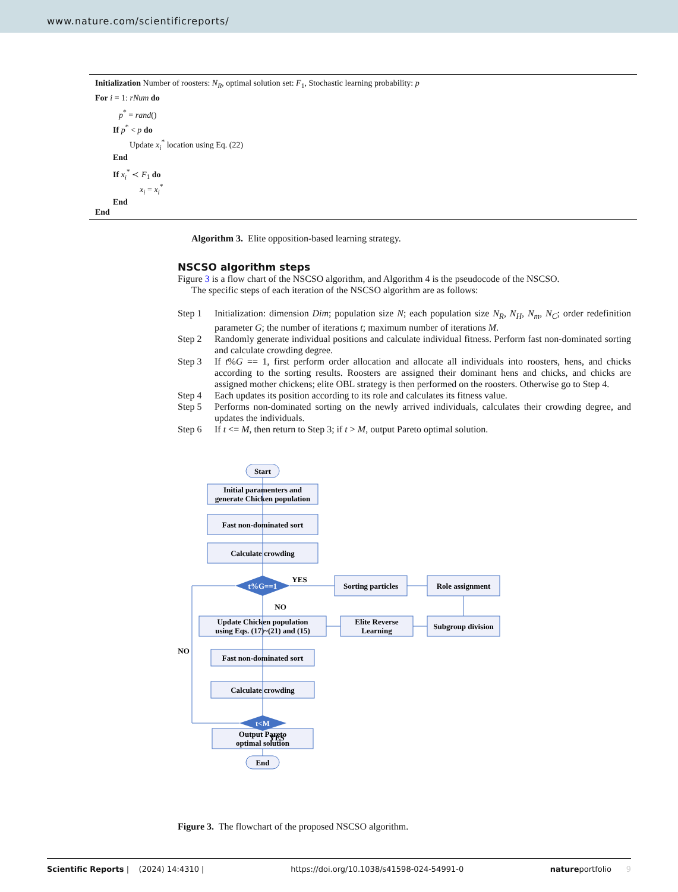www.nature.com/scientificreports/
Initialization Number of roosters: N<sub>R</sub>, optimal solution set: F<sub>1</sub>, Stochastic learning probability: p
For i = 1: rNum do
p<sup>*</sup> = rand()
If p<sup>*</sup> < p do
Update x<sub>i</sub><sup>*</sup> location using Eq. (22)
End
If x<sub>i</sub><sup>*</sup> ≺ F<sub>1</sub> do
x<sub>i</sub> = x<sub>i</sub><sup>*</sup>
End
End
Algorithm 3. Elite opposition-based learning strategy.
NSCSO algorithm steps
Figure 3 is a flow chart of the NSCSO algorithm, and Algorithm 4 is the pseudocode of the NSCSO.
The specific steps of each iteration of the NSCSO algorithm are as follows:
| Step 1 | Initialization: dimension Dim ; population size N ; each population size N<sub>R</sub>, N<sub>H</sub>, N<sub>m</sub>, N<sub>C</sub> ; order redefinition parameter G ; the number of iterations t ; maximum number of iterations M . |
| Step 2 | Randomly generate individual positions and calculate individual fitness. Perform fast non-dominated sorting and calculate crowding degree. |
| Step 3 | If t % G == 1, first perform order allocation and allocate all individuals into roosters, hens, and chicks according to the sorting results. Roosters are assigned their dominant hens and chicks, and chicks are assigned mother chickens; elite OBL strategy is then performed on the roosters. Otherwise go to Step 4. |
| Step 4 | Each updates its position according to its role and calculates its fitness value. |
| Step 5 | Performs non-dominated sorting on the newly arrived individuals, calculates their crowding degree, and updates the individuals. |
| Step 6 | If t <= M , then return to Step 3; if t > M , output Pareto optimal solution. |
Start
Initial paramenters and
generate Chicken population
Fast non-dominated sort
Calculate crowding
t%G==1
YES
Sorting particles
Role assignment
NO
Update Chicken population
using Eqs. (17)~(21) and (15)
Elite Reverse
Learning
Subgroup division
NO
Fast non-dominated sort
Calculate crowding
t<M
YES
Output Pareto
optimal solution
End
Figure 3. The flowchart of the proposed NSCSO algorithm.
Scientific Reports | (2024) 14:4310 | https://doi.org/10.1038/s41598-024-54991-0 natureportfolio 9